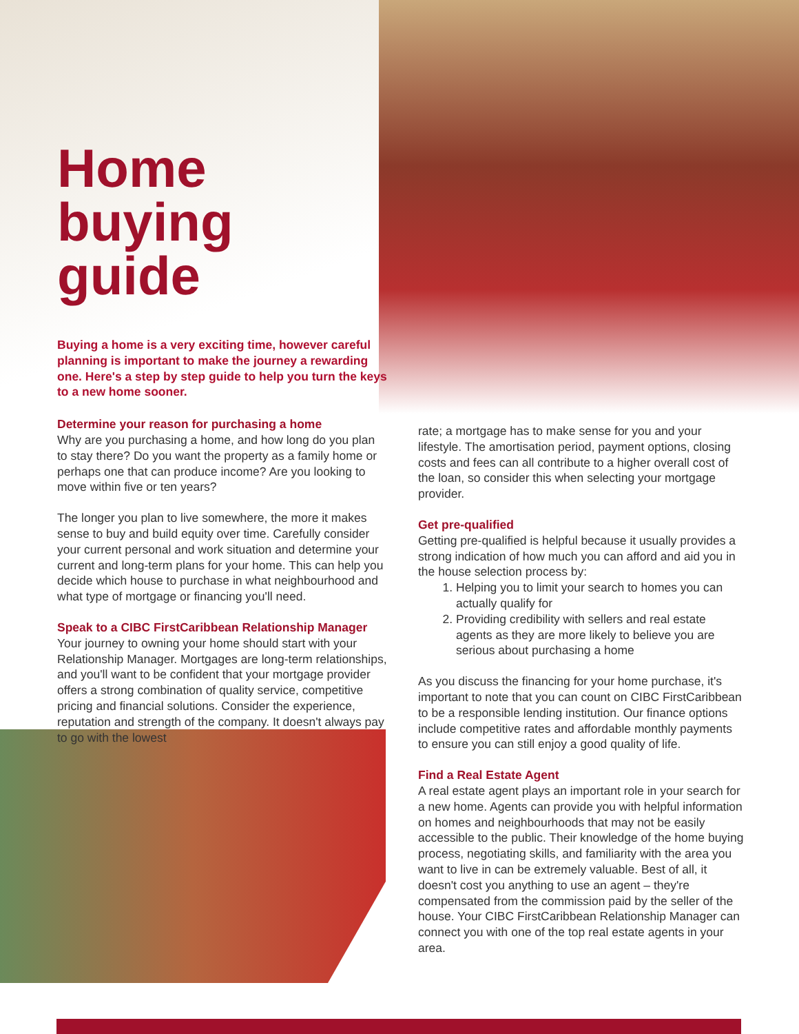Home
buying guide
Buying a home is a very exciting time, however careful planning is important to make the journey a rewarding one. Here's a step by step guide to help you turn the keys to a new home sooner.
Determine your reason for purchasing a home
Why are you purchasing a home, and how long do you plan to stay there? Do you want the property as a family home or perhaps one that can produce income? Are you looking to move within five or ten years?
The longer you plan to live somewhere, the more it makes sense to buy and build equity over time. Carefully consider your current personal and work situation and determine your current and long-term plans for your home. This can help you decide which house to purchase in what neighbourhood and what type of mortgage or financing you'll need.
Speak to a CIBC FirstCaribbean Relationship Manager
Your journey to owning your home should start with your Relationship Manager. Mortgages are long-term relationships, and you'll want to be confident that your mortgage provider offers a strong combination of quality service, competitive pricing and financial solutions. Consider the experience, reputation and strength of the company. It doesn't always pay to go with the lowest
rate; a mortgage has to make sense for you and your lifestyle. The amortisation period, payment options, closing costs and fees can all contribute to a higher overall cost of the loan, so consider this when selecting your mortgage provider.
Get pre-qualified
Getting pre-qualified is helpful because it usually provides a strong indication of how much you can afford and aid you in the house selection process by:
1. Helping you to limit your search to homes you can actually qualify for
2. Providing credibility with sellers and real estate agents as they are more likely to believe you are serious about purchasing a home
As you discuss the financing for your home purchase, it's important to note that you can count on CIBC FirstCaribbean to be a responsible lending institution. Our finance options include competitive rates and affordable monthly payments to ensure you can still enjoy a good quality of life.
Find a Real Estate Agent
A real estate agent plays an important role in your search for a new home. Agents can provide you with helpful information on homes and neighbourhoods that may not be easily accessible to the public. Their knowledge of the home buying process, negotiating skills, and familiarity with the area you want to live in can be extremely valuable. Best of all, it doesn't cost you anything to use an agent – they're compensated from the commission paid by the seller of the house. Your CIBC FirstCaribbean Relationship Manager can connect you with one of the top real estate agents in your area.